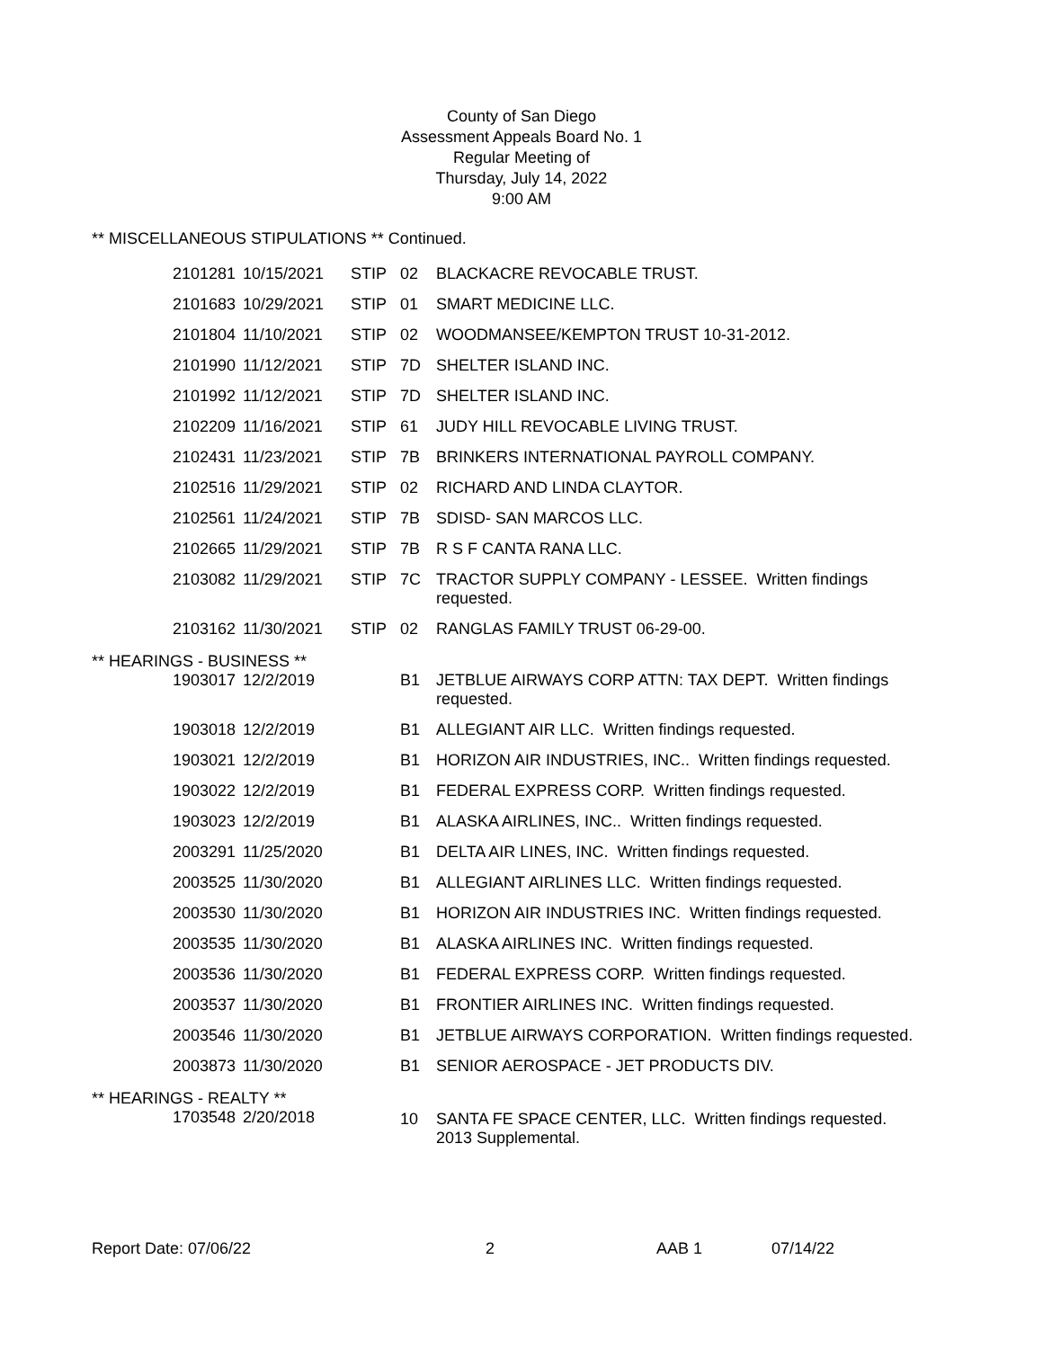County of San Diego
Assessment Appeals Board No. 1
Regular Meeting of
Thursday, July 14, 2022
9:00 AM
** MISCELLANEOUS STIPULATIONS ** Continued.
| 2101281 | 10/15/2021 | STIP | 02 | BLACKACRE REVOCABLE TRUST. |
| 2101683 | 10/29/2021 | STIP | 01 | SMART MEDICINE LLC. |
| 2101804 | 11/10/2021 | STIP | 02 | WOODMANSEE/KEMPTON TRUST 10-31-2012. |
| 2101990 | 11/12/2021 | STIP | 7D | SHELTER ISLAND INC. |
| 2101992 | 11/12/2021 | STIP | 7D | SHELTER ISLAND INC. |
| 2102209 | 11/16/2021 | STIP | 61 | JUDY HILL REVOCABLE LIVING TRUST. |
| 2102431 | 11/23/2021 | STIP | 7B | BRINKERS INTERNATIONAL PAYROLL COMPANY. |
| 2102516 | 11/29/2021 | STIP | 02 | RICHARD AND LINDA CLAYTOR. |
| 2102561 | 11/24/2021 | STIP | 7B | SDISD- SAN MARCOS LLC. |
| 2102665 | 11/29/2021 | STIP | 7B | R S F CANTA RANA LLC. |
| 2103082 | 11/29/2021 | STIP | 7C | TRACTOR SUPPLY COMPANY - LESSEE. Written findings requested. |
| 2103162 | 11/30/2021 | STIP | 02 | RANGLAS FAMILY TRUST 06-29-00. |
| ** HEARINGS - BUSINESS ** | | | | |
| 1903017 | 12/2/2019 | | B1 | JETBLUE AIRWAYS CORP ATTN: TAX DEPT. Written findings requested. |
| 1903018 | 12/2/2019 | | B1 | ALLEGIANT AIR LLC. Written findings requested. |
| 1903021 | 12/2/2019 | | B1 | HORIZON AIR INDUSTRIES, INC.. Written findings requested. |
| 1903022 | 12/2/2019 | | B1 | FEDERAL EXPRESS CORP. Written findings requested. |
| 1903023 | 12/2/2019 | | B1 | ALASKA AIRLINES, INC.. Written findings requested. |
| 2003291 | 11/25/2020 | | B1 | DELTA AIR LINES, INC. Written findings requested. |
| 2003525 | 11/30/2020 | | B1 | ALLEGIANT AIRLINES LLC. Written findings requested. |
| 2003530 | 11/30/2020 | | B1 | HORIZON AIR INDUSTRIES INC. Written findings requested. |
| 2003535 | 11/30/2020 | | B1 | ALASKA AIRLINES INC. Written findings requested. |
| 2003536 | 11/30/2020 | | B1 | FEDERAL EXPRESS CORP. Written findings requested. |
| 2003537 | 11/30/2020 | | B1 | FRONTIER AIRLINES INC. Written findings requested. |
| 2003546 | 11/30/2020 | | B1 | JETBLUE AIRWAYS CORPORATION. Written findings requested. |
| 2003873 | 11/30/2020 | | B1 | SENIOR AEROSPACE - JET PRODUCTS DIV. |
| ** HEARINGS - REALTY ** | | | | |
| 1703548 | 2/20/2018 | | 10 | SANTA FE SPACE CENTER, LLC. Written findings requested. 2013 Supplemental. |
Report Date: 07/06/22 2 AAB 1 07/14/22